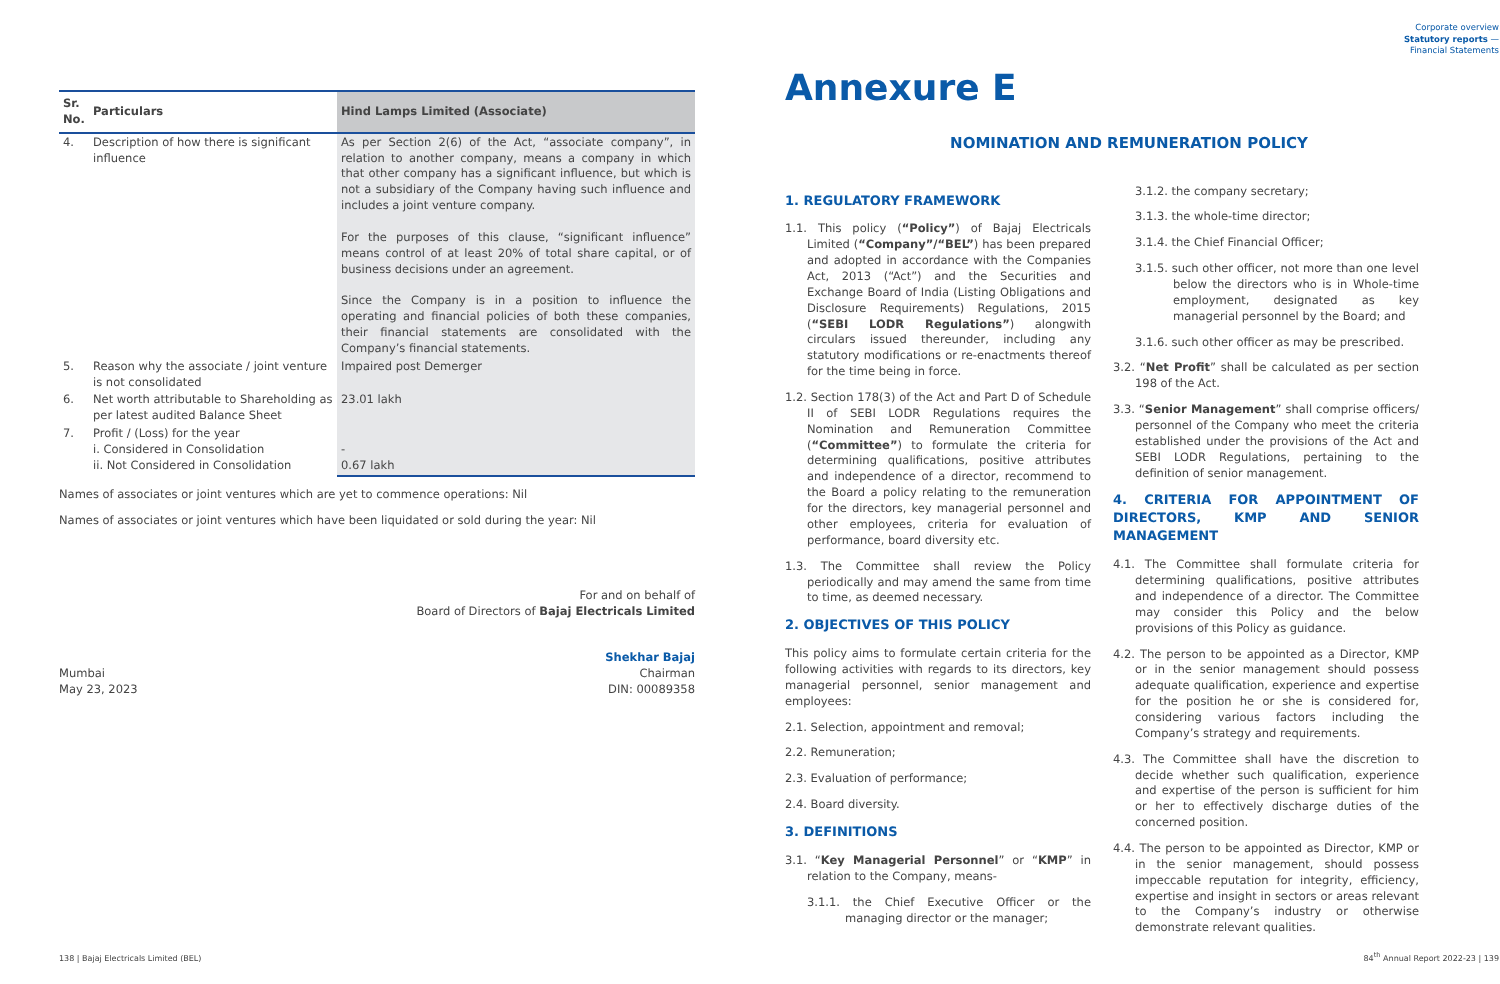| Sr. No. | Particulars | Hind Lamps Limited (Associate) |
| --- | --- | --- |
| 4. | Description of how there is significant influence | As per Section 2(6) of the Act, “associate company”, in relation to another company, means a company in which that other company has a significant influence, but which is not a subsidiary of the Company having such influence and includes a joint venture company. For the purposes of this clause, “significant influence” means control of at least 20% of total share capital, or of business decisions under an agreement. Since the Company is in a position to influence the operating and financial policies of both these companies, their financial statements are consolidated with the Company’s financial statements. |
| 5. | Reason why the associate / joint venture is not consolidated | Impaired post Demerger |
| 6. | Net worth attributable to Shareholding as per latest audited Balance Sheet | 23.01 lakh |
| 7. | Profit / (Loss) for the year i. Considered in Consolidation ii. Not Considered in Consolidation | - 0.67 lakh |
Names of associates or joint ventures which are yet to commence operations: Nil
Names of associates or joint ventures which have been liquidated or sold during the year: Nil
For and on behalf of
Board of Directors of Bajaj Electricals Limited
Mumbai
May 23, 2023
Shekhar Bajaj
Chairman
DIN: 00089358
138 | Bajaj Electricals Limited (BEL)
Corporate overview
Statutory reports —
Financial Statements
Annexure E
NOMINATION AND REMUNERATION POLICY
1. REGULATORY FRAMEWORK
1.1. This policy (“Policy”) of Bajaj Electricals Limited (“Company”/“BEL”) has been prepared and adopted in accordance with the Companies Act, 2013 (“Act”) and the Securities and Exchange Board of India (Listing Obligations and Disclosure Requirements) Regulations, 2015 (“SEBI LODR Regulations”) alongwith circulars issued thereunder, including any statutory modifications or re-enactments thereof for the time being in force.
1.2. Section 178(3) of the Act and Part D of Schedule II of SEBI LODR Regulations requires the Nomination and Remuneration Committee (“Committee”) to formulate the criteria for determining qualifications, positive attributes and independence of a director, recommend to the Board a policy relating to the remuneration for the directors, key managerial personnel and other employees, criteria for evaluation of performance, board diversity etc.
1.3. The Committee shall review the Policy periodically and may amend the same from time to time, as deemed necessary.
2. OBJECTIVES OF THIS POLICY
This policy aims to formulate certain criteria for the following activities with regards to its directors, key managerial personnel, senior management and employees:
2.1. Selection, appointment and removal;
2.2. Remuneration;
2.3. Evaluation of performance;
2.4. Board diversity.
3. DEFINITIONS
3.1. “Key Managerial Personnel” or “KMP” in relation to the Company, means-
3.1.1. the Chief Executive Officer or the managing director or the manager;
3.1.2. the company secretary;
3.1.3. the whole-time director;
3.1.4. the Chief Financial Officer;
3.1.5. such other officer, not more than one level below the directors who is in Whole-time employment, designated as key managerial personnel by the Board; and
3.1.6. such other officer as may be prescribed.
3.2. “Net Profit” shall be calculated as per section 198 of the Act.
3.3. “Senior Management” shall comprise officers/ personnel of the Company who meet the criteria established under the provisions of the Act and SEBI LODR Regulations, pertaining to the definition of senior management.
4. CRITERIA FOR APPOINTMENT OF DIRECTORS, KMP AND SENIOR MANAGEMENT
4.1. The Committee shall formulate criteria for determining qualifications, positive attributes and independence of a director. The Committee may consider this Policy and the below provisions of this Policy as guidance.
4.2. The person to be appointed as a Director, KMP or in the senior management should possess adequate qualification, experience and expertise for the position he or she is considered for, considering various factors including the Company’s strategy and requirements.
4.3. The Committee shall have the discretion to decide whether such qualification, experience and expertise of the person is sufficient for him or her to effectively discharge duties of the concerned position.
4.4. The person to be appointed as Director, KMP or in the senior management, should possess impeccable reputation for integrity, efficiency, expertise and insight in sectors or areas relevant to the Company’s industry or otherwise demonstrate relevant qualities.
84<sup>th</sup> Annual Report 2022-23 | 139